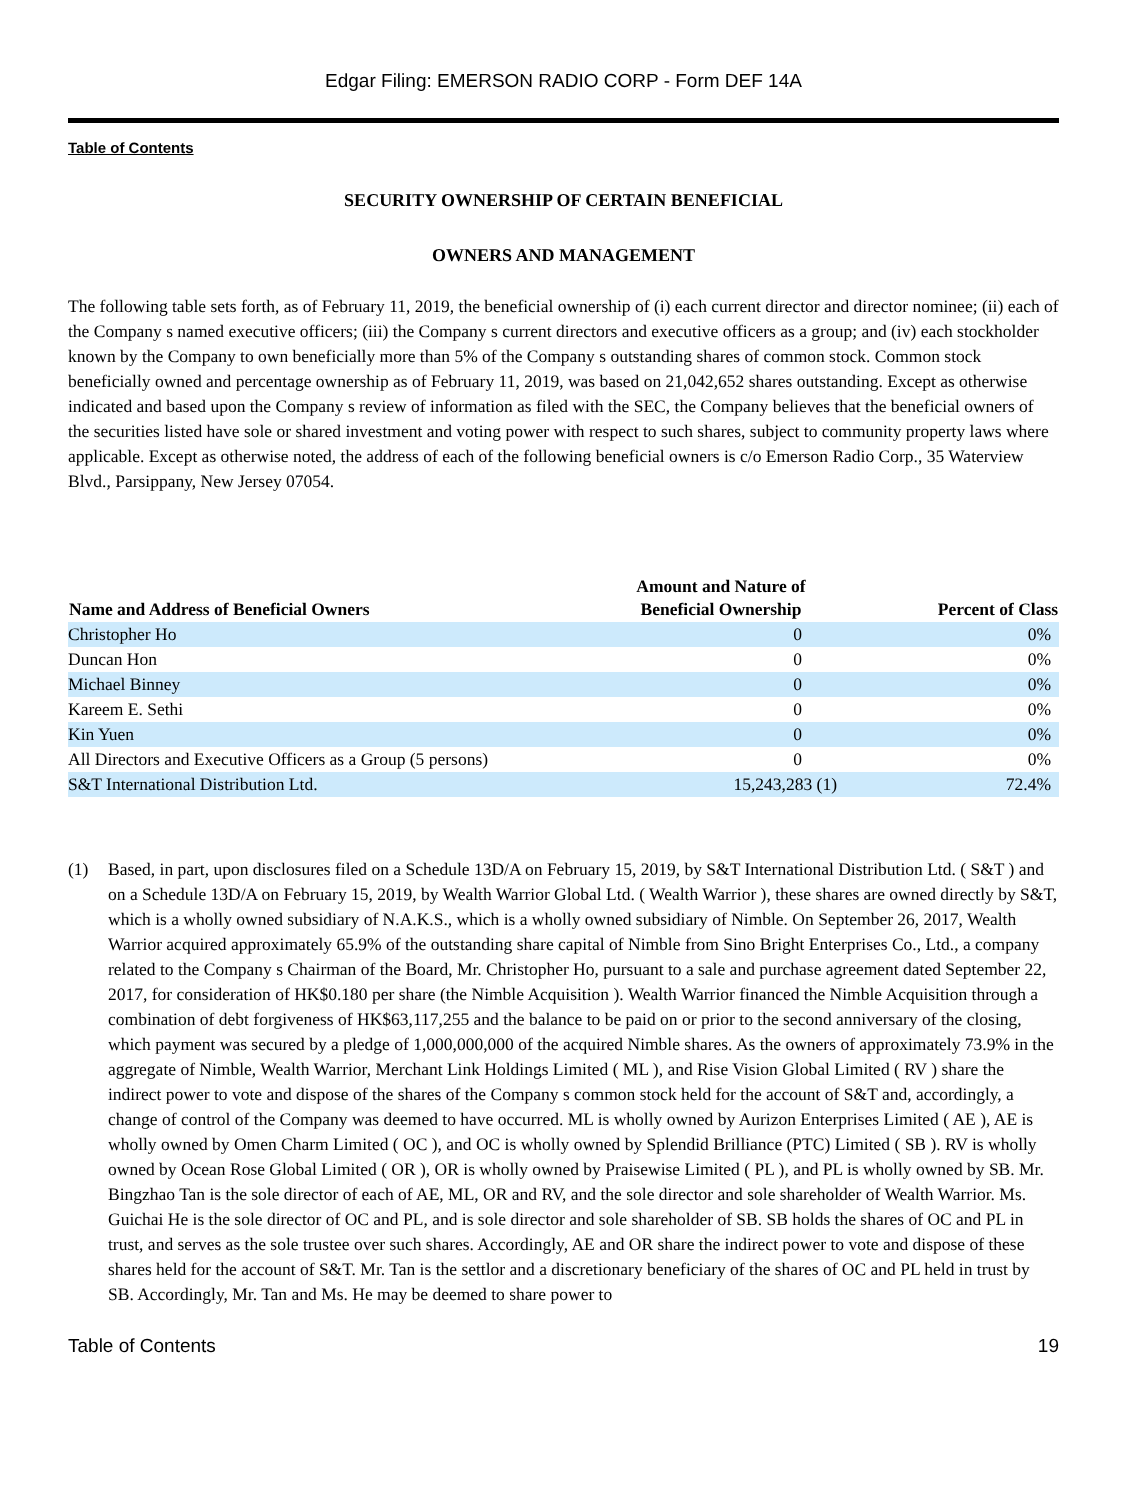Edgar Filing: EMERSON RADIO CORP - Form DEF 14A
Table of Contents
SECURITY OWNERSHIP OF CERTAIN BENEFICIAL
OWNERS AND MANAGEMENT
The following table sets forth, as of February 11, 2019, the beneficial ownership of (i) each current director and director nominee; (ii) each of the Company s named executive officers; (iii) the Company s current directors and executive officers as a group; and (iv) each stockholder known by the Company to own beneficially more than 5% of the Company s outstanding shares of common stock. Common stock beneficially owned and percentage ownership as of February 11, 2019, was based on 21,042,652 shares outstanding. Except as otherwise indicated and based upon the Company s review of information as filed with the SEC, the Company believes that the beneficial owners of the securities listed have sole or shared investment and voting power with respect to such shares, subject to community property laws where applicable. Except as otherwise noted, the address of each of the following beneficial owners is c/o Emerson Radio Corp., 35 Waterview Blvd., Parsippany, New Jersey 07054.
| Name and Address of Beneficial Owners | Amount and Nature of Beneficial Ownership | Percent of Class |
| --- | --- | --- |
| Christopher Ho | 0 | 0% |
| Duncan Hon | 0 | 0% |
| Michael Binney | 0 | 0% |
| Kareem E. Sethi | 0 | 0% |
| Kin Yuen | 0 | 0% |
| All Directors and Executive Officers as a Group (5 persons) | 0 | 0% |
| S&T International Distribution Ltd. | 15,243,283 (1) | 72.4% |
(1) Based, in part, upon disclosures filed on a Schedule 13D/A on February 15, 2019, by S&T International Distribution Ltd. ( S&T ) and on a Schedule 13D/A on February 15, 2019, by Wealth Warrior Global Ltd. ( Wealth Warrior ), these shares are owned directly by S&T, which is a wholly owned subsidiary of N.A.K.S., which is a wholly owned subsidiary of Nimble. On September 26, 2017, Wealth Warrior acquired approximately 65.9% of the outstanding share capital of Nimble from Sino Bright Enterprises Co., Ltd., a company related to the Company s Chairman of the Board, Mr. Christopher Ho, pursuant to a sale and purchase agreement dated September 22, 2017, for consideration of HK$0.180 per share (the Nimble Acquisition ). Wealth Warrior financed the Nimble Acquisition through a combination of debt forgiveness of HK$63,117,255 and the balance to be paid on or prior to the second anniversary of the closing, which payment was secured by a pledge of 1,000,000,000 of the acquired Nimble shares. As the owners of approximately 73.9% in the aggregate of Nimble, Wealth Warrior, Merchant Link Holdings Limited ( ML ), and Rise Vision Global Limited ( RV ) share the indirect power to vote and dispose of the shares of the Company s common stock held for the account of S&T and, accordingly, a change of control of the Company was deemed to have occurred. ML is wholly owned by Aurizon Enterprises Limited ( AE ), AE is wholly owned by Omen Charm Limited ( OC ), and OC is wholly owned by Splendid Brilliance (PTC) Limited ( SB ). RV is wholly owned by Ocean Rose Global Limited ( OR ), OR is wholly owned by Praisewise Limited ( PL ), and PL is wholly owned by SB. Mr. Bingzhao Tan is the sole director of each of AE, ML, OR and RV, and the sole director and sole shareholder of Wealth Warrior. Ms. Guichai He is the sole director of OC and PL, and is sole director and sole shareholder of SB. SB holds the shares of OC and PL in trust, and serves as the sole trustee over such shares. Accordingly, AE and OR share the indirect power to vote and dispose of these shares held for the account of S&T. Mr. Tan is the settlor and a discretionary beneficiary of the shares of OC and PL held in trust by SB. Accordingly, Mr. Tan and Ms. He may be deemed to share power to
Table of Contents 19